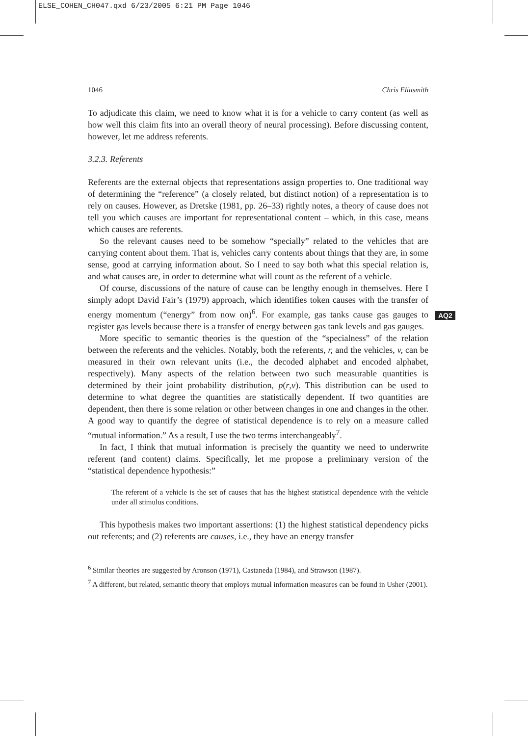ELSE_COHEN_CH047.qxd 6/23/2005 6:21 PM Page 1046
AQ2
1046 Chris Eliasmith
To adjudicate this claim, we need to know what it is for a vehicle to carry content (as well as how well this claim fits into an overall theory of neural processing). Before discussing content, however, let me address referents.
3.2.3. Referents
Referents are the external objects that representations assign properties to. One traditional way of determining the “reference” (a closely related, but distinct notion) of a representation is to rely on causes. However, as Dretske (1981, pp. 26–33) rightly notes, a theory of cause does not tell you which causes are important for representational content – which, in this case, means which causes are referents.
So the relevant causes need to be somehow “specially” related to the vehicles that are carrying content about them. That is, vehicles carry contents about things that they are, in some sense, good at carrying information about. So I need to say both what this special relation is, and what causes are, in order to determine what will count as the referent of a vehicle.
Of course, discussions of the nature of cause can be lengthy enough in themselves. Here I simply adopt David Fair’s (1979) approach, which identifies token causes with the transfer of energy momentum (“energy” from now on)<sup>6</sup>. For example, gas tanks cause gas gauges to register gas levels because there is a transfer of energy between gas tank levels and gas gauges.
More specific to semantic theories is the question of the “specialness” of the relation between the referents and the vehicles. Notably, both the referents, r, and the vehicles, v, can be measured in their own relevant units (i.e., the decoded alphabet and encoded alphabet, respectively). Many aspects of the relation between two such measurable quantities is determined by their joint probability distribution, p(r,v). This distribution can be used to determine to what degree the quantities are statistically dependent. If two quantities are dependent, then there is some relation or other between changes in one and changes in the other. A good way to quantify the degree of statistical dependence is to rely on a measure called “mutual information.” As a result, I use the two terms interchangeably<sup>7</sup>.
In fact, I think that mutual information is precisely the quantity we need to underwrite referent (and content) claims. Specifically, let me propose a preliminary version of the “statistical dependence hypothesis:”
The referent of a vehicle is the set of causes that has the highest statistical dependence with the vehicle under all stimulus conditions.
This hypothesis makes two important assertions: (1) the highest statistical dependency picks out referents; and (2) referents are causes, i.e., they have an energy transfer
<sup>6</sup> Similar theories are suggested by Aronson (1971), Castaneda (1984), and Strawson (1987).
<sup>7</sup> A different, but related, semantic theory that employs mutual information measures can be found in Usher (2001).